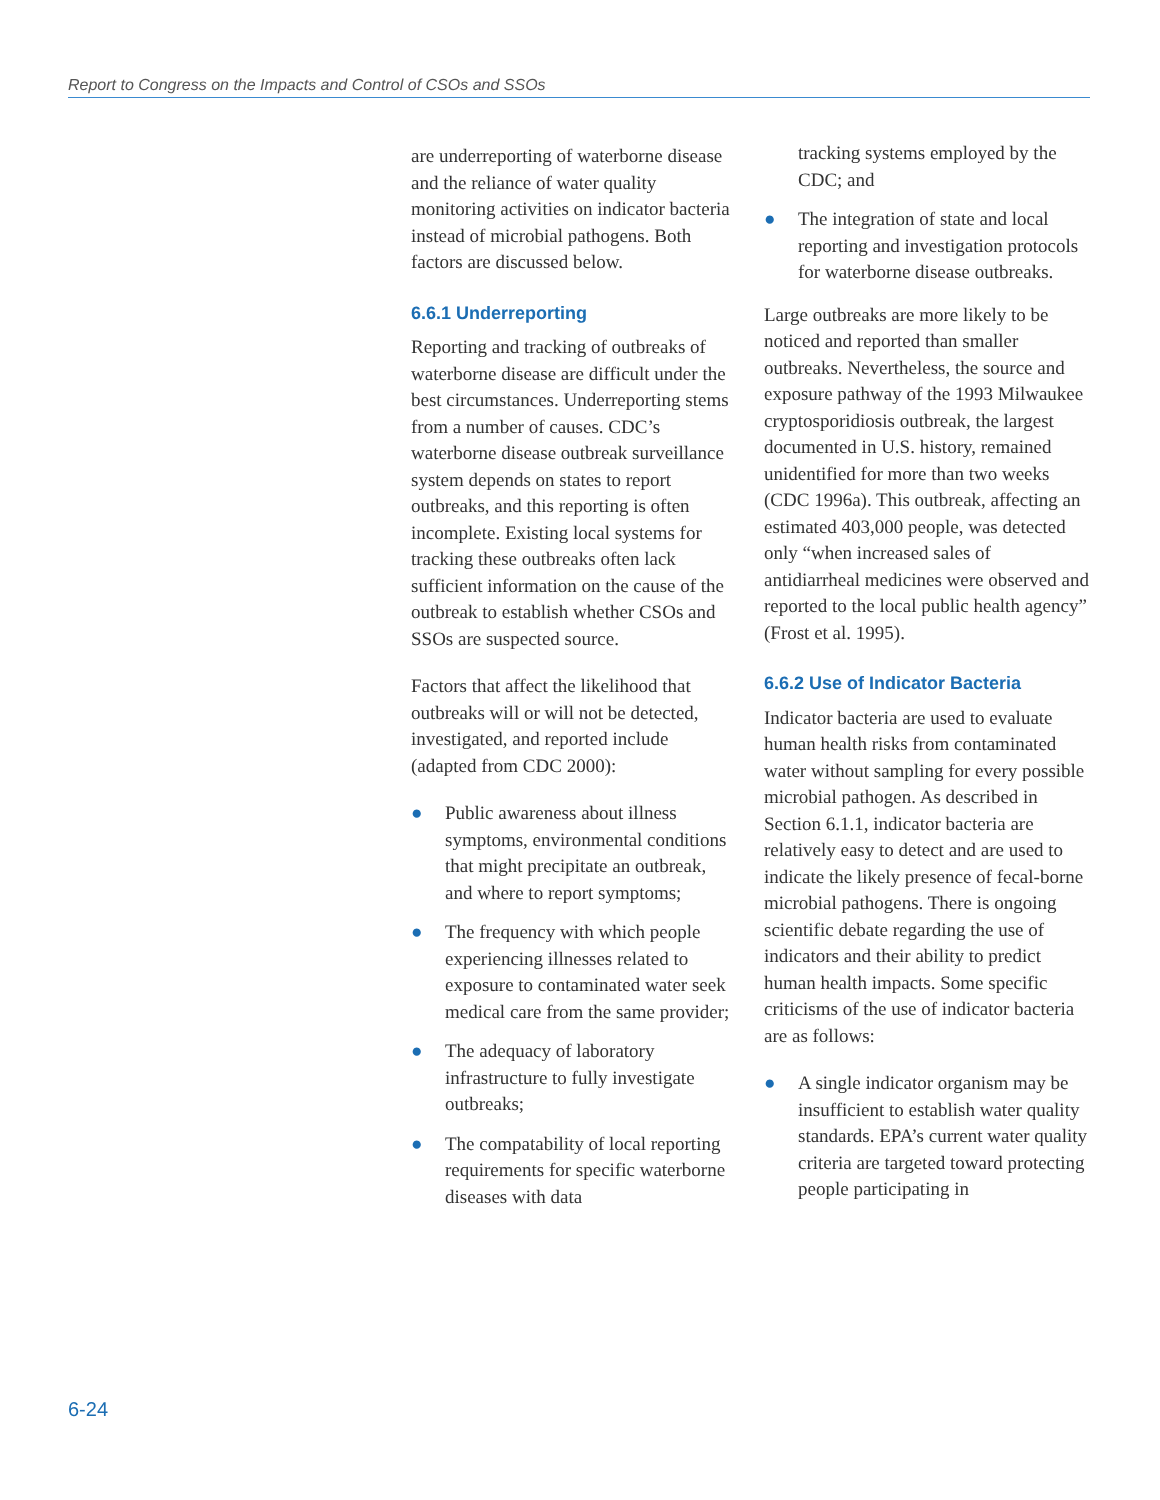Report to Congress on the Impacts and Control of CSOs and SSOs
are underreporting of waterborne disease and the reliance of water quality monitoring activities on indicator bacteria instead of microbial pathogens. Both factors are discussed below.
6.6.1 Underreporting
Reporting and tracking of outbreaks of waterborne disease are difficult under the best circumstances. Underreporting stems from a number of causes. CDC’s waterborne disease outbreak surveillance system depends on states to report outbreaks, and this reporting is often incomplete. Existing local systems for tracking these outbreaks often lack sufficient information on the cause of the outbreak to establish whether CSOs and SSOs are suspected source.
Factors that affect the likelihood that outbreaks will or will not be detected, investigated, and reported include (adapted from CDC 2000):
● Public awareness about illness symptoms, environmental conditions that might precipitate an outbreak, and where to report symptoms;
● The frequency with which people experiencing illnesses related to exposure to contaminated water seek medical care from the same provider;
● The adequacy of laboratory infrastructure to fully investigate outbreaks;
● The compatability of local reporting requirements for specific waterborne diseases with data
tracking systems employed by the CDC; and
● The integration of state and local reporting and investigation protocols for waterborne disease outbreaks.
Large outbreaks are more likely to be noticed and reported than smaller outbreaks. Nevertheless, the source and exposure pathway of the 1993 Milwaukee cryptosporidiosis outbreak, the largest documented in U.S. history, remained unidentified for more than two weeks (CDC 1996a). This outbreak, affecting an estimated 403,000 people, was detected only “when increased sales of antidiarrheal medicines were observed and reported to the local public health agency” (Frost et al. 1995).
6.6.2 Use of Indicator Bacteria
Indicator bacteria are used to evaluate human health risks from contaminated water without sampling for every possible microbial pathogen. As described in Section 6.1.1, indicator bacteria are relatively easy to detect and are used to indicate the likely presence of fecal-borne microbial pathogens. There is ongoing scientific debate regarding the use of indicators and their ability to predict human health impacts. Some specific criticisms of the use of indicator bacteria are as follows:
● A single indicator organism may be insufficient to establish water quality standards. EPA’s current water quality criteria are targeted toward protecting people participating in
6-24